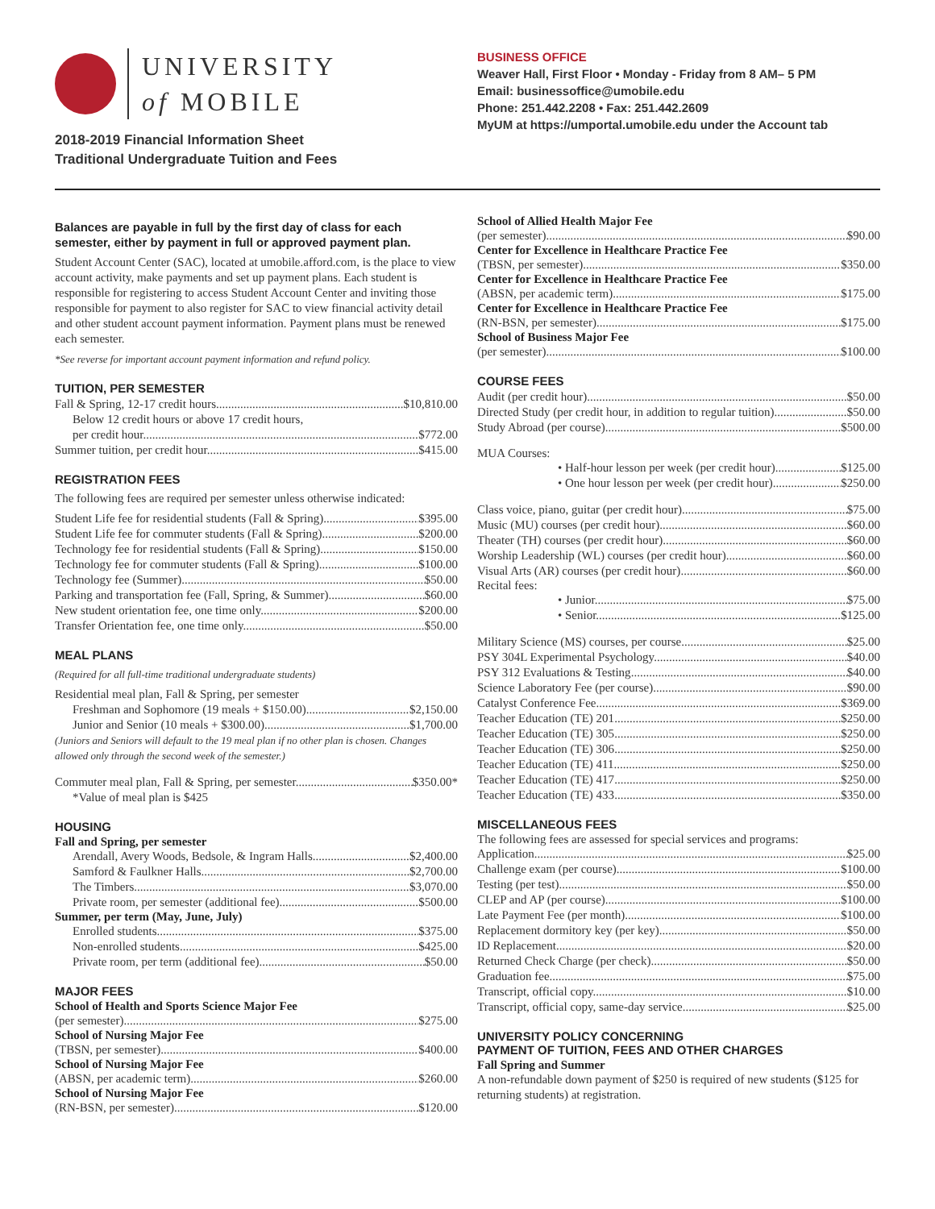UNIVERSITY
of MOBILE
2018-2019 Financial Information Sheet
Traditional Undergraduate Tuition and Fees
BUSINESS OFFICE
Weaver Hall, First Floor • Monday - Friday from 8 AM– 5 PM
Email: businessoffice@umobile.edu
Phone: 251.442.2208 • Fax: 251.442.2609
MyUM at https://umportal.umobile.edu under the Account tab
Balances are payable in full by the first day of class for each semester, either by payment in full or approved payment plan.
Student Account Center (SAC), located at umobile.afford.com, is the place to view account activity, make payments and set up payment plans. Each student is responsible for registering to access Student Account Center and inviting those responsible for payment to also register for SAC to view financial activity detail and other student account payment information. Payment plans must be renewed each semester.
*See reverse for important account payment information and refund policy.
TUITION, PER SEMESTER
Fall & Spring, 12-17 credit hours $10,810.00
Below 12 credit hours or above 17 credit hours,
per credit hour $772.00
Summer tuition, per credit hour $415.00
REGISTRATION FEES
The following fees are required per semester unless otherwise indicated:
Student Life fee for residential students (Fall & Spring) $395.00
Student Life fee for commuter students (Fall & Spring) $200.00
Technology fee for residential students (Fall & Spring) $150.00
Technology fee for commuter students (Fall & Spring) $100.00
Technology fee (Summer) $50.00
Parking and transportation fee (Fall, Spring, & Summer) $60.00
New student orientation fee, one time only $200.00
Transfer Orientation fee, one time only $50.00
MEAL PLANS
(Required for all full-time traditional undergraduate students)
Residential meal plan, Fall & Spring, per semester
Freshman and Sophomore (19 meals + $150.00) $2,150.00
Junior and Senior (10 meals + $300.00) $1,700.00
(Juniors and Seniors will default to the 19 meal plan if no other plan is chosen. Changes allowed only through the second week of the semester.)
Commuter meal plan, Fall & Spring, per semester $350.00*
*Value of meal plan is $425
HOUSING
Fall and Spring, per semester
Arendall, Avery Woods, Bedsole, & Ingram Halls $2,400.00
Samford & Faulkner Halls $2,700.00
The Timbers $3,070.00
Private room, per semester (additional fee) $500.00
Summer, per term (May, June, July)
Enrolled students $375.00
Non-enrolled students $425.00
Private room, per term (additional fee) $50.00
MAJOR FEES
School of Health and Sports Science Major Fee
(per semester) $275.00
School of Nursing Major Fee
(TBSN, per semester) $400.00
School of Nursing Major Fee
(ABSN, per academic term) $260.00
School of Nursing Major Fee
(RN-BSN, per semester) $120.00
School of Allied Health Major Fee
(per semester) $90.00
Center for Excellence in Healthcare Practice Fee
(TBSN, per semester) $350.00
Center for Excellence in Healthcare Practice Fee
(ABSN, per academic term) $175.00
Center for Excellence in Healthcare Practice Fee
(RN-BSN, per semester) $175.00
School of Business Major Fee
(per semester) $100.00
COURSE FEES
Audit (per credit hour) $50.00
Directed Study (per credit hour, in addition to regular tuition) $50.00
Study Abroad (per course) $500.00
MUA Courses:
• Half-hour lesson per week (per credit hour) $125.00
• One hour lesson per week (per credit hour) $250.00
Class voice, piano, guitar (per credit hour) $75.00
Music (MU) courses (per credit hour) $60.00
Theater (TH) courses (per credit hour) $60.00
Worship Leadership (WL) courses (per credit hour) $60.00
Visual Arts (AR) courses (per credit hour) $60.00
Recital fees:
• Junior $75.00
• Senior $125.00
Military Science (MS) courses, per course $25.00
PSY 304L Experimental Psychology $40.00
PSY 312 Evaluations & Testing $40.00
Science Laboratory Fee (per course) $90.00
Catalyst Conference Fee $369.00
Teacher Education (TE) 201 $250.00
Teacher Education (TE) 305 $250.00
Teacher Education (TE) 306 $250.00
Teacher Education (TE) 411 $250.00
Teacher Education (TE) 417 $250.00
Teacher Education (TE) 433 $350.00
MISCELLANEOUS FEES
The following fees are assessed for special services and programs:
Application $25.00
Challenge exam (per course) $100.00
Testing (per test) $50.00
CLEP and AP (per course) $100.00
Late Payment Fee (per month) $100.00
Replacement dormitory key (per key) $50.00
ID Replacement $20.00
Returned Check Charge (per check) $50.00
Graduation fee $75.00
Transcript, official copy $10.00
Transcript, official copy, same-day service $25.00
UNIVERSITY POLICY CONCERNING
PAYMENT OF TUITION, FEES AND OTHER CHARGES
Fall Spring and Summer
A non-refundable down payment of $250 is required of new students ($125 for returning students) at registration.